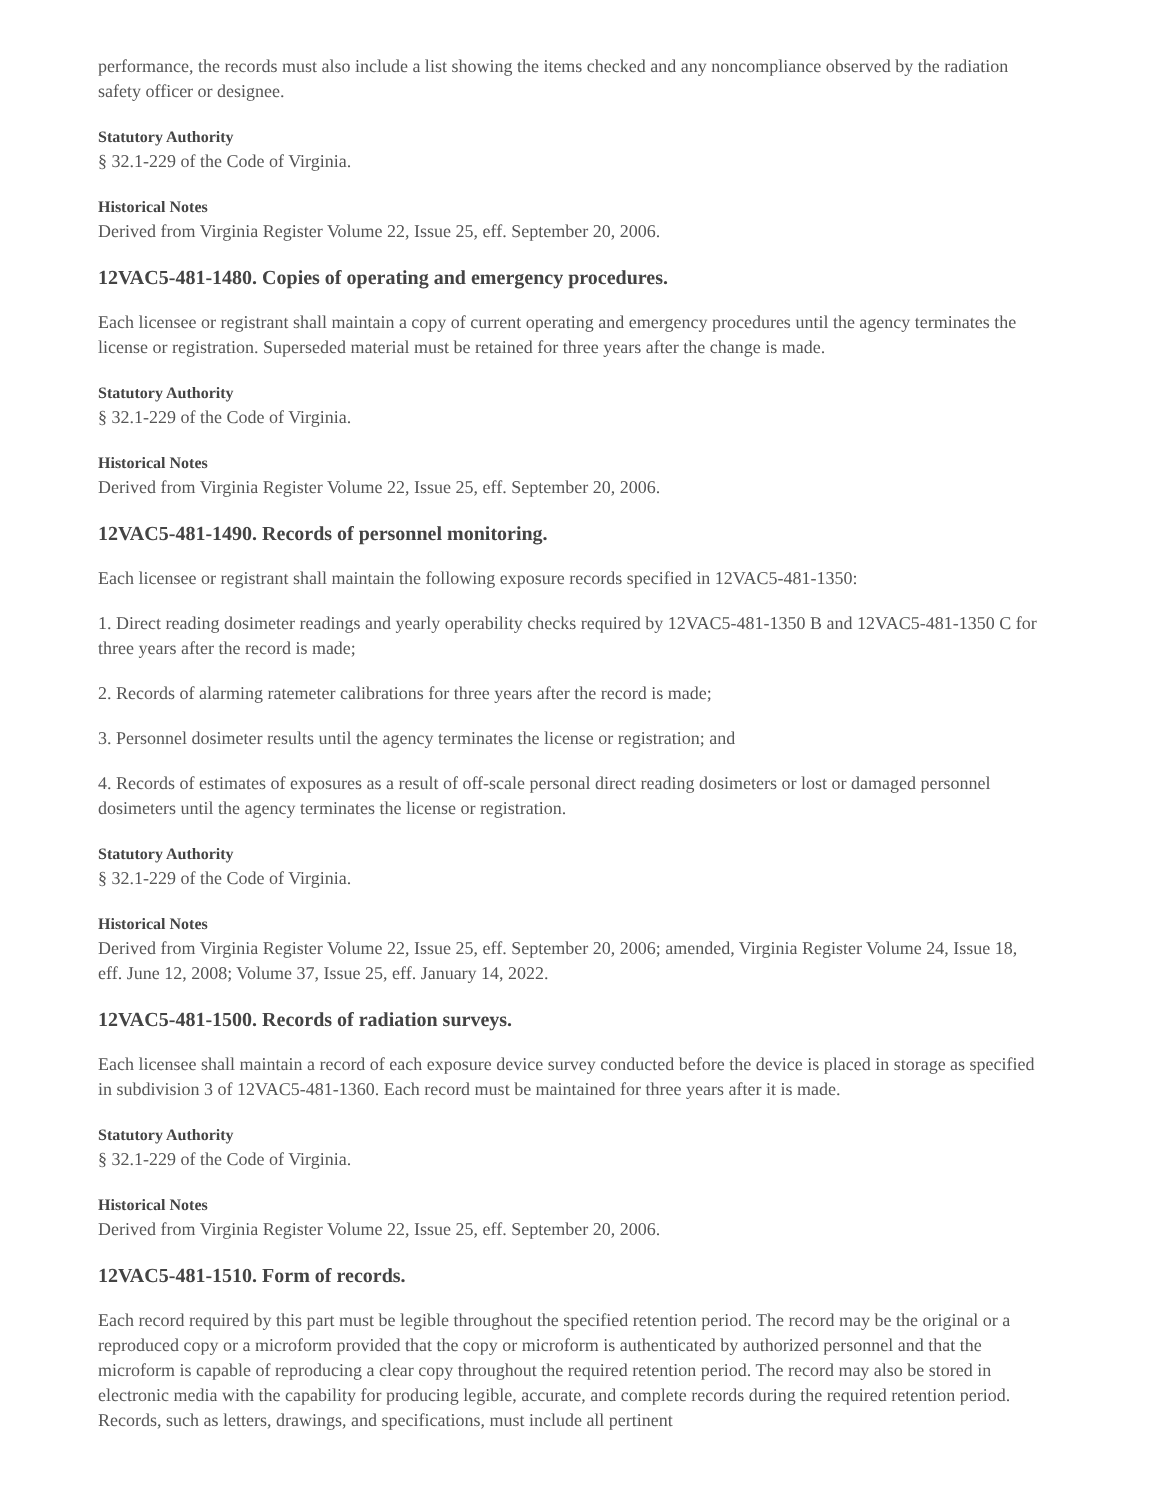performance, the records must also include a list showing the items checked and any noncompliance observed by the radiation safety officer or designee.
Statutory Authority
§ 32.1-229 of the Code of Virginia.
Historical Notes
Derived from Virginia Register Volume 22, Issue 25, eff. September 20, 2006.
12VAC5-481-1480. Copies of operating and emergency procedures.
Each licensee or registrant shall maintain a copy of current operating and emergency procedures until the agency terminates the license or registration. Superseded material must be retained for three years after the change is made.
Statutory Authority
§ 32.1-229 of the Code of Virginia.
Historical Notes
Derived from Virginia Register Volume 22, Issue 25, eff. September 20, 2006.
12VAC5-481-1490. Records of personnel monitoring.
Each licensee or registrant shall maintain the following exposure records specified in 12VAC5-481-1350:
1. Direct reading dosimeter readings and yearly operability checks required by 12VAC5-481-1350 B and 12VAC5-481-1350 C for three years after the record is made;
2. Records of alarming ratemeter calibrations for three years after the record is made;
3. Personnel dosimeter results until the agency terminates the license or registration; and
4. Records of estimates of exposures as a result of off-scale personal direct reading dosimeters or lost or damaged personnel dosimeters until the agency terminates the license or registration.
Statutory Authority
§ 32.1-229 of the Code of Virginia.
Historical Notes
Derived from Virginia Register Volume 22, Issue 25, eff. September 20, 2006; amended, Virginia Register Volume 24, Issue 18, eff. June 12, 2008; Volume 37, Issue 25, eff. January 14, 2022.
12VAC5-481-1500. Records of radiation surveys.
Each licensee shall maintain a record of each exposure device survey conducted before the device is placed in storage as specified in subdivision 3 of 12VAC5-481-1360. Each record must be maintained for three years after it is made.
Statutory Authority
§ 32.1-229 of the Code of Virginia.
Historical Notes
Derived from Virginia Register Volume 22, Issue 25, eff. September 20, 2006.
12VAC5-481-1510. Form of records.
Each record required by this part must be legible throughout the specified retention period. The record may be the original or a reproduced copy or a microform provided that the copy or microform is authenticated by authorized personnel and that the microform is capable of reproducing a clear copy throughout the required retention period. The record may also be stored in electronic media with the capability for producing legible, accurate, and complete records during the required retention period. Records, such as letters, drawings, and specifications, must include all pertinent